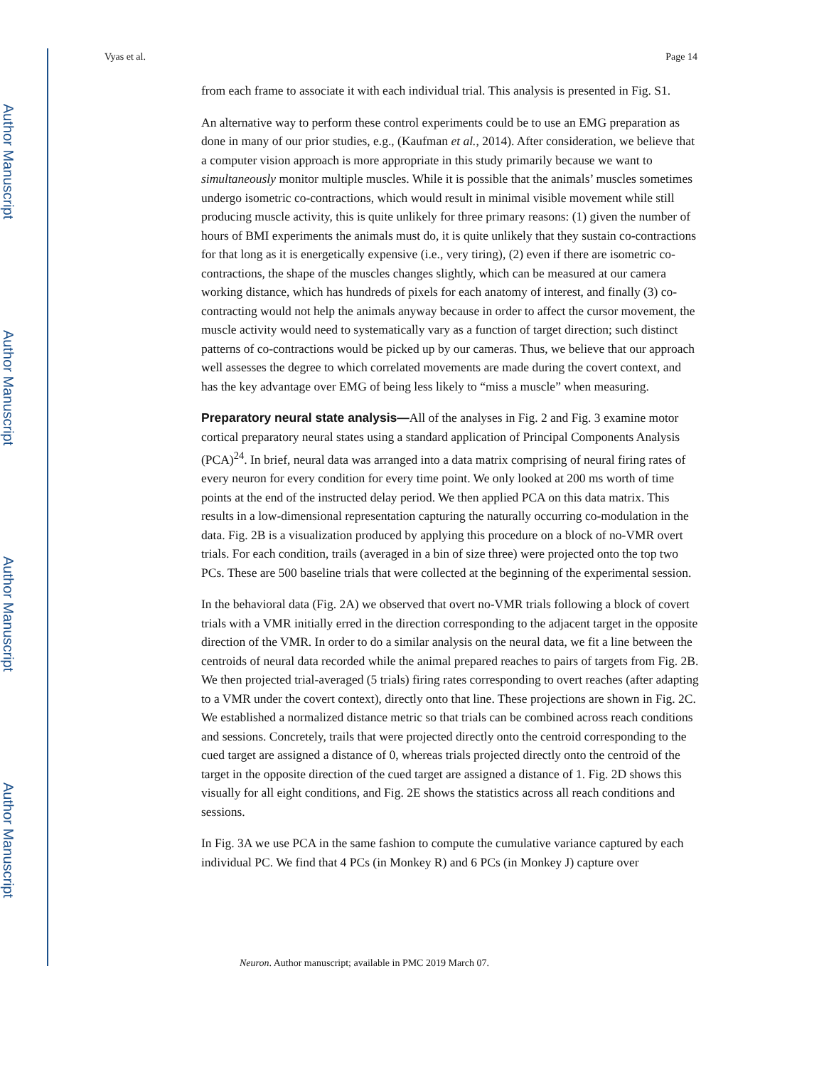Author Manuscript
Author Manuscript
Author Manuscript
Author Manuscript
Vyas et al. Page 14
from each frame to associate it with each individual trial. This analysis is presented in Fig. S1.
An alternative way to perform these control experiments could be to use an EMG preparation as done in many of our prior studies, e.g., (Kaufman et al., 2014). After consideration, we believe that a computer vision approach is more appropriate in this study primarily because we want to simultaneously monitor multiple muscles. While it is possible that the animals’ muscles sometimes undergo isometric co-contractions, which would result in minimal visible movement while still producing muscle activity, this is quite unlikely for three primary reasons: (1) given the number of hours of BMI experiments the animals must do, it is quite unlikely that they sustain co-contractions for that long as it is energetically expensive (i.e., very tiring), (2) even if there are isometric co-contractions, the shape of the muscles changes slightly, which can be measured at our camera working distance, which has hundreds of pixels for each anatomy of interest, and finally (3) co-contracting would not help the animals anyway because in order to affect the cursor movement, the muscle activity would need to systematically vary as a function of target direction; such distinct patterns of co-contractions would be picked up by our cameras. Thus, we believe that our approach well assesses the degree to which correlated movements are made during the covert context, and has the key advantage over EMG of being less likely to “miss a muscle” when measuring.
Preparatory neural state analysis—
All of the analyses in Fig. 2 and Fig. 3 examine motor cortical preparatory neural states using a standard application of Principal Components Analysis (PCA)<sup>24</sup>. In brief, neural data was arranged into a data matrix comprising of neural firing rates of every neuron for every condition for every time point. We only looked at 200 ms worth of time points at the end of the instructed delay period. We then applied PCA on this data matrix. This results in a low-dimensional representation capturing the naturally occurring co-modulation in the data. Fig. 2B is a visualization produced by applying this procedure on a block of no-VMR overt trials. For each condition, trails (averaged in a bin of size three) were projected onto the top two PCs. These are 500 baseline trials that were collected at the beginning of the experimental session.
In the behavioral data (Fig. 2A) we observed that overt no-VMR trials following a block of covert trials with a VMR initially erred in the direction corresponding to the adjacent target in the opposite direction of the VMR. In order to do a similar analysis on the neural data, we fit a line between the centroids of neural data recorded while the animal prepared reaches to pairs of targets from Fig. 2B. We then projected trial-averaged (5 trials) firing rates corresponding to overt reaches (after adapting to a VMR under the covert context), directly onto that line. These projections are shown in Fig. 2C. We established a normalized distance metric so that trials can be combined across reach conditions and sessions. Concretely, trails that were projected directly onto the centroid corresponding to the cued target are assigned a distance of 0, whereas trials projected directly onto the centroid of the target in the opposite direction of the cued target are assigned a distance of 1. Fig. 2D shows this visually for all eight conditions, and Fig. 2E shows the statistics across all reach conditions and sessions.
In Fig. 3A we use PCA in the same fashion to compute the cumulative variance captured by each individual PC. We find that 4 PCs (in Monkey R) and 6 PCs (in Monkey J) capture over
Neuron. Author manuscript; available in PMC 2019 March 07.